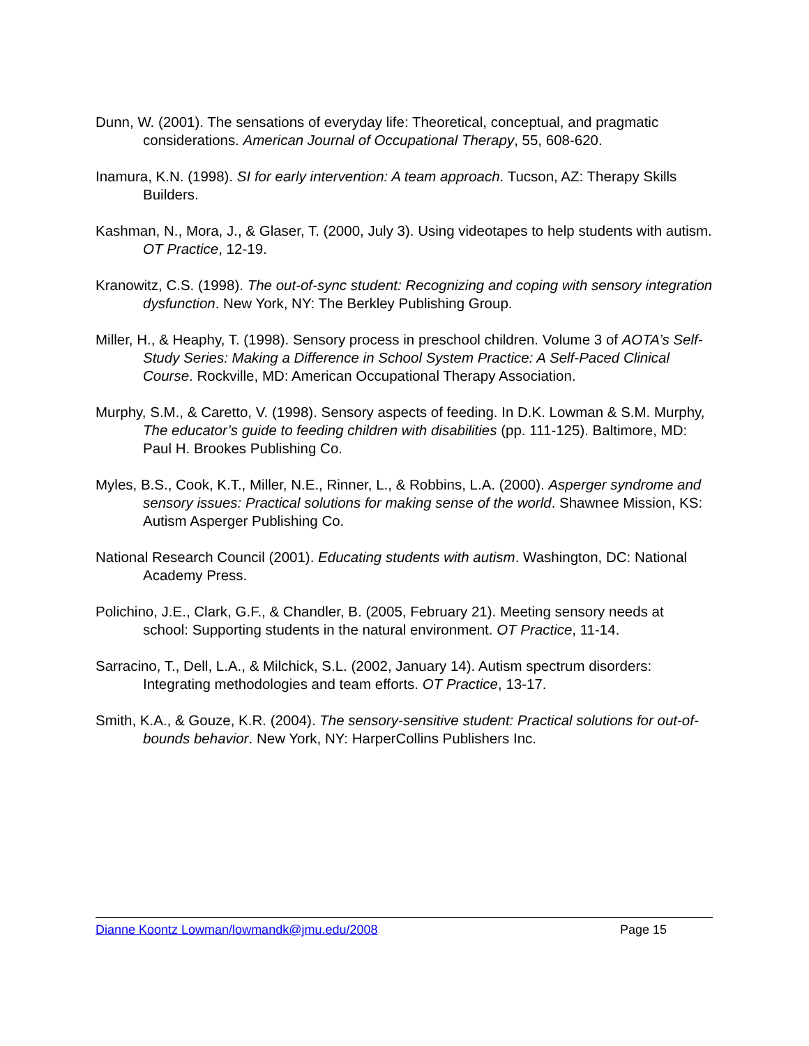Dunn, W. (2001). The sensations of everyday life: Theoretical, conceptual, and pragmatic considerations. American Journal of Occupational Therapy, 55, 608-620.
Inamura, K.N. (1998). SI for early intervention: A team approach. Tucson, AZ: Therapy Skills Builders.
Kashman, N., Mora, J., & Glaser, T. (2000, July 3). Using videotapes to help students with autism. OT Practice, 12-19.
Kranowitz, C.S. (1998). The out-of-sync student: Recognizing and coping with sensory integration dysfunction. New York, NY: The Berkley Publishing Group.
Miller, H., & Heaphy, T. (1998). Sensory process in preschool children. Volume 3 of AOTA’s Self-Study Series: Making a Difference in School System Practice: A Self-Paced Clinical Course. Rockville, MD: American Occupational Therapy Association.
Murphy, S.M., & Caretto, V. (1998). Sensory aspects of feeding. In D.K. Lowman & S.M. Murphy, The educator’s guide to feeding children with disabilities (pp. 111-125). Baltimore, MD: Paul H. Brookes Publishing Co.
Myles, B.S., Cook, K.T., Miller, N.E., Rinner, L., & Robbins, L.A. (2000). Asperger syndrome and sensory issues: Practical solutions for making sense of the world. Shawnee Mission, KS: Autism Asperger Publishing Co.
National Research Council (2001). Educating students with autism. Washington, DC: National Academy Press.
Polichino, J.E., Clark, G.F., & Chandler, B. (2005, February 21). Meeting sensory needs at school: Supporting students in the natural environment. OT Practice, 11-14.
Sarracino, T., Dell, L.A., & Milchick, S.L. (2002, January 14). Autism spectrum disorders: Integrating methodologies and team efforts. OT Practice, 13-17.
Smith, K.A., & Gouze, K.R. (2004). The sensory-sensitive student: Practical solutions for out-of-bounds behavior. New York, NY: HarperCollins Publishers Inc.
Dianne Koontz Lowman/lowmandk@jmu.edu/2008 Page 15